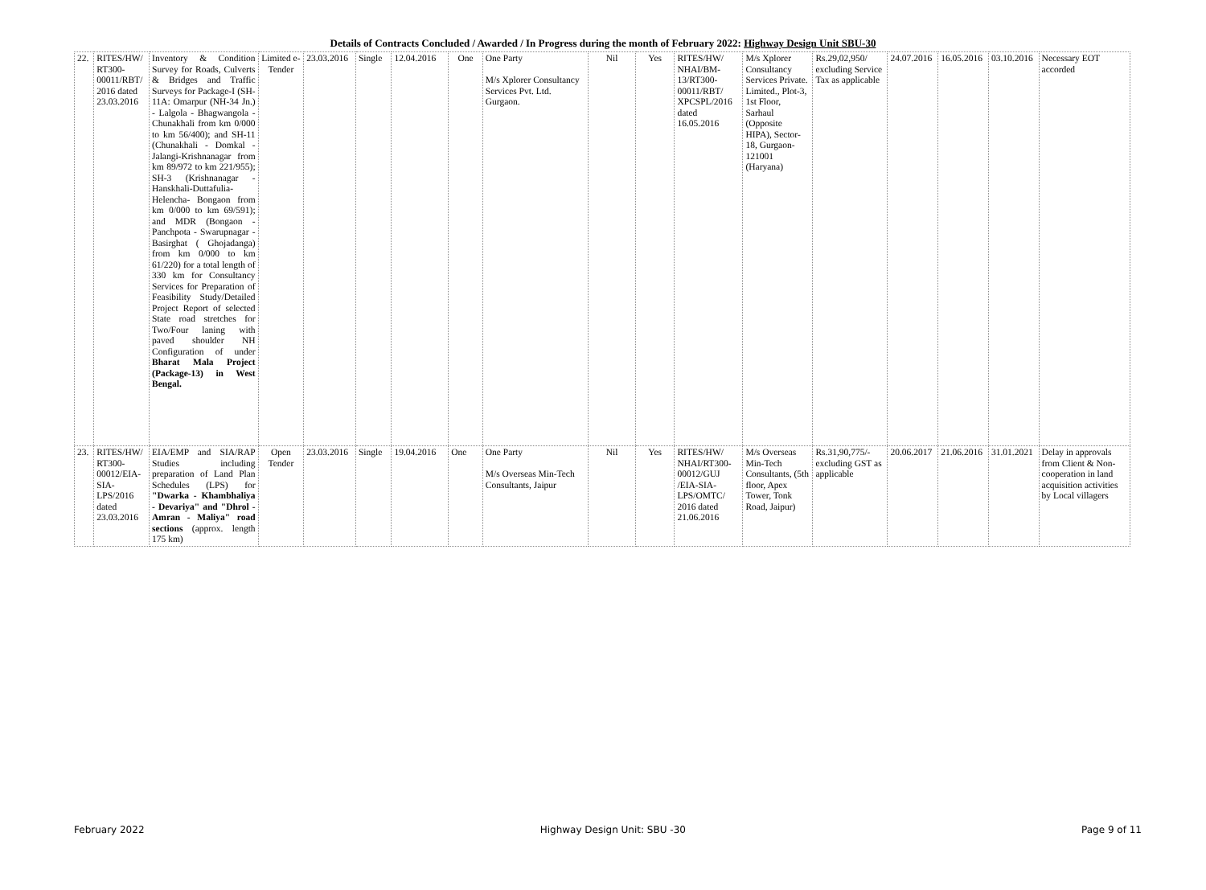Details of Contracts Concluded / Awarded / In Progress during the month of February 2022: Highway Design Unit SBU-30
| 22. | RITES/HW/ RT300- 00011/RBT/ 2016 dated 23.03.2016 | Inventory & Condition Survey for Roads, Culverts & Bridges and Traffic Surveys for Package-I (SH-11A: Omarpur (NH-34 Jn.) - Lalgola - Bhagwangola - Chunakhali from km 0/000 to km 56/400); and SH-11 (Chunakhali - Domkal - Jalangi-Krishnanagar from km 89/972 to km 221/955); SH-3 (Krishnanagar - Hanskhali-Duttafulia-Helencha- Bongaon from km 0/000 to km 69/591); and MDR (Bongaon - Panchpota - Swarupnagar - Basirghat ( Ghojadanga) from km 0/000 to km 61/220) for a total length of 330 km for Consultancy Services for Preparation of Feasibility Study/Detailed Project Report of selected State road stretches for Two/Four laning with paved shoulder NH Configuration of under Bharat Mala Project (Package-13) in West Bengal. | Limited e-Tender | 23.03.2016 | Single | 12.04.2016 | One | One Party M/s Xplorer Consultancy Services Pvt. Ltd. Gurgaon. | Nil | Yes | RITES/HW/ NHAI/BM-13/RT300- 00011/RBT/ XPCSPL/2016 dated 16.05.2016 | M/s Xplorer Consultancy Services Private. Limited., Plot-3, 1st Floor, Sarhaul (Opposite HIPA), Sector-18, Gurgaon-121001 (Haryana) | Rs.29,02,950/ excluding Service Tax as applicable | 24.07.2016 | 16.05.2016 | 03.10.2016 | Necessary EOT accorded |
| 23. | RITES/HW/ RT300- 00012/EIA- SIA- LPS/2016 dated 23.03.2016 | EIA/EMP and SIA/RAP Studies including preparation of Land Plan Schedules (LPS) for "Dwarka - Khambhaliya - Devariya" and "Dhrol - Amran - Maliya" road sections (approx. length 175 km) | Open Tender | 23.03.2016 | Single | 19.04.2016 | One | One Party M/s Overseas Min-Tech Consultants, Jaipur | Nil | Yes | RITES/HW/ NHAI/RT300- 00012/GUJ /EIA-SIA- LPS/OMTC/ 2016 dated 21.06.2016 | M/s Overseas Min-Tech Consultants, (5th floor, Apex Tower, Tonk Road, Jaipur) | Rs.31,90,775/- excluding GST as applicable | 20.06.2017 | 21.06.2016 | 31.01.2021 | Delay in approvals from Client & Non-cooperation in land acquisition activities by Local villagers |
February 2022 Highway Design Unit: SBU -30 Page 9 of 11